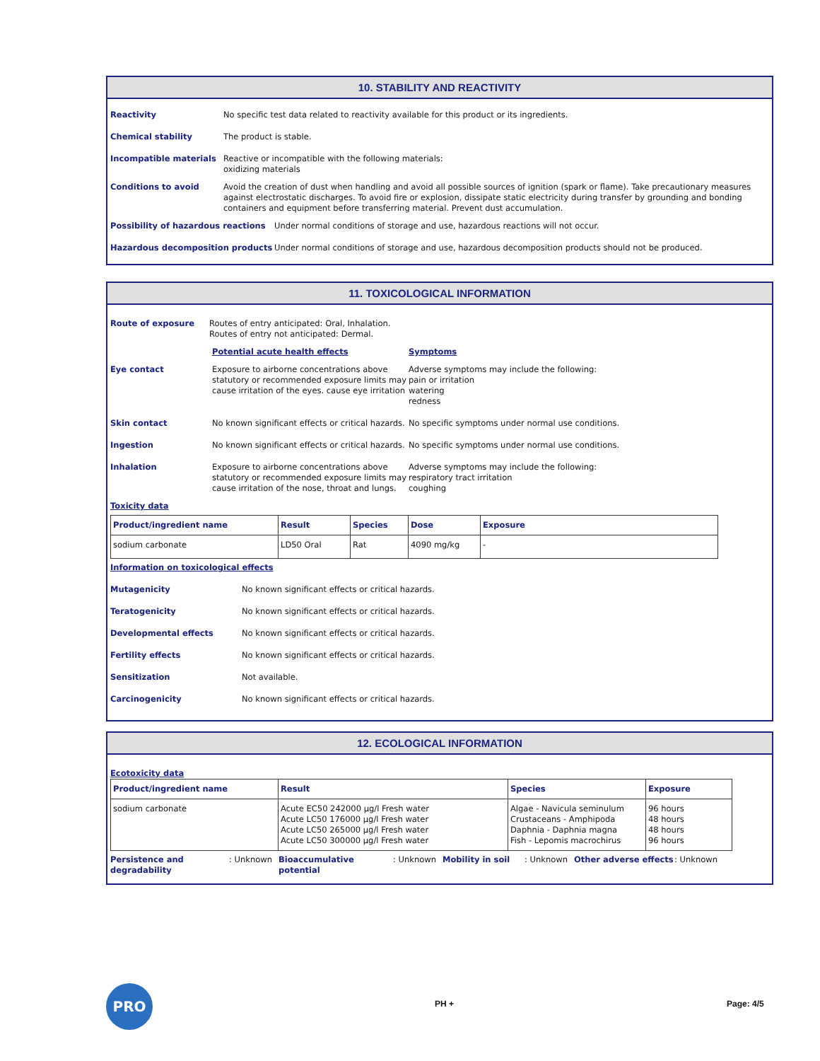10. STABILITY AND REACTIVITY
Reactivity No specific test data related to reactivity available for this product or its ingredients.
Chemical stability The product is stable.
Incompatible materials Reactive or incompatible with the following materials:
oxidizing materials
Conditions to avoid Avoid the creation of dust when handling and avoid all possible sources of ignition (spark or flame). Take precautionary measures against electrostatic discharges. To avoid fire or explosion, dissipate static electricity during transfer by grounding and bonding containers and equipment before transferring material. Prevent dust accumulation.
Possibility of hazardous reactions Under normal conditions of storage and use, hazardous reactions will not occur.
Hazardous decomposition products Under normal conditions of storage and use, hazardous decomposition products should not be produced.
11. TOXICOLOGICAL INFORMATION
Route of exposure Routes of entry anticipated: Oral, Inhalation.
Routes of entry not anticipated: Dermal.
Potential acute health effects Symptoms
Eye contact Exposure to airborne concentrations above statutory or recommended exposure limits may cause irritation of the eyes. cause eye irritation Adverse symptoms may include the following:
pain or irritation
watering
redness
Skin contact No known significant effects or critical hazards. No specific symptoms under normal use conditions.
Ingestion No known significant effects or critical hazards. No specific symptoms under normal use conditions.
Inhalation Exposure to airborne concentrations above statutory or recommended exposure limits may cause irritation of the nose, throat and lungs. Adverse symptoms may include the following:
respiratory tract irritation
coughing
Toxicity data
| Product/ingredient name | Result | Species | Dose | Exposure |
| --- | --- | --- | --- | --- |
| sodium carbonate | LD50 Oral | Rat | 4090 mg/kg | - |
Information on toxicological effects
Mutagenicity No known significant effects or critical hazards.
Teratogenicity No known significant effects or critical hazards.
Developmental effects No known significant effects or critical hazards.
Fertility effects No known significant effects or critical hazards.
Sensitization Not available.
Carcinogenicity No known significant effects or critical hazards.
12. ECOLOGICAL INFORMATION
Ecotoxicity data
| Product/ingredient name | Result | Species | Exposure |
| --- | --- | --- | --- |
| sodium carbonate | Acute EC50 242000 µg/l Fresh water Acute LC50 176000 µg/l Fresh water Acute LC50 265000 µg/l Fresh water Acute LC50 300000 µg/l Fresh water | Algae - Navicula seminulum Crustaceans - Amphipoda Daphnia - Daphnia magna Fish - Lepomis macrochirus | 96 hours 48 hours 48 hours 96 hours |
Persistence and degradability: Unknown Bioaccumulative potential: Unknown Mobility in soil: Unknown Other adverse effects: Unknown
PRO
PH + Page: 4/5